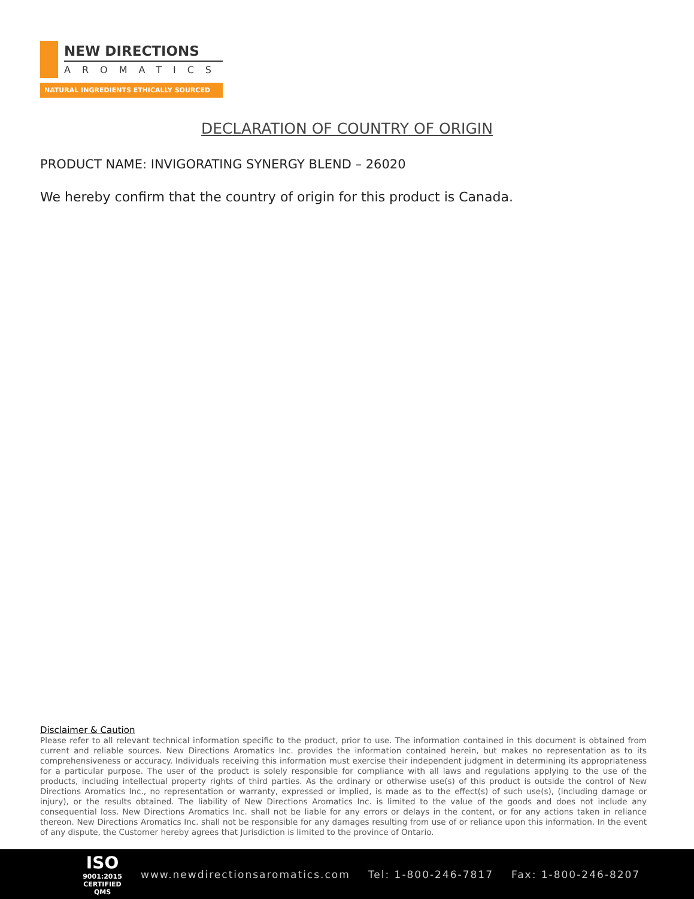NEW DIRECTIONS
AROMATICS
NATURAL INGREDIENTS ETHICALLY SOURCED
DECLARATION OF COUNTRY OF ORIGIN
PRODUCT NAME: INVIGORATING SYNERGY BLEND – 26020
We hereby confirm that the country of origin for this product is Canada.
Disclaimer & Caution
Please refer to all relevant technical information specific to the product, prior to use. The information contained in this document is obtained from current and reliable sources. New Directions Aromatics Inc. provides the information contained herein, but makes no representation as to its comprehensiveness or accuracy. Individuals receiving this information must exercise their independent judgment in determining its appropriateness for a particular purpose. The user of the product is solely responsible for compliance with all laws and regulations applying to the use of the products, including intellectual property rights of third parties. As the ordinary or otherwise use(s) of this product is outside the control of New Directions Aromatics Inc., no representation or warranty, expressed or implied, is made as to the effect(s) of such use(s), (including damage or injury), or the results obtained. The liability of New Directions Aromatics Inc. is limited to the value of the goods and does not include any consequential loss. New Directions Aromatics Inc. shall not be liable for any errors or delays in the content, or for any actions taken in reliance thereon. New Directions Aromatics Inc. shall not be responsible for any damages resulting from use of or reliance upon this information. In the event of any dispute, the Customer hereby agrees that Jurisdiction is limited to the province of Ontario.
ISO
9001:2015
CERTIFIED QMS
www.newdirectionsaromatics.com Tel: 1-800-246-7817 Fax: 1-800-246-8207